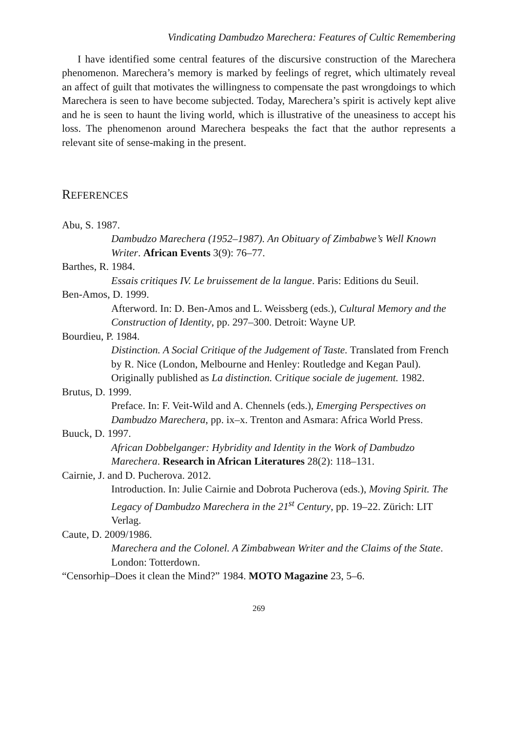Vindicating Dambudzo Marechera: Features of Cultic Remembering
I have identified some central features of the discursive construction of the Marechera phenomenon. Marechera’s memory is marked by feelings of regret, which ultimately reveal an affect of guilt that motivates the willingness to compensate the past wrongdoings to which Marechera is seen to have become subjected. Today, Marechera’s spirit is actively kept alive and he is seen to haunt the living world, which is illustrative of the uneasiness to accept his loss. The phenomenon around Marechera bespeaks the fact that the author represents a relevant site of sense-making in the present.
REFERENCES
Abu, S. 1987.
Dambudzo Marechera (1952–1987). An Obituary of Zimbabwe’s Well Known Writer. African Events 3(9): 76–77.
Barthes, R. 1984.
Essais critiques IV. Le bruissement de la langue. Paris: Editions du Seuil.
Ben-Amos, D. 1999.
Afterword. In: D. Ben-Amos and L. Weissberg (eds.), Cultural Memory and the Construction of Identity, pp. 297–300. Detroit: Wayne UP.
Bourdieu, P. 1984.
Distinction. A Social Critique of the Judgement of Taste. Translated from French by R. Nice (London, Melbourne and Henley: Routledge and Kegan Paul). Originally published as La distinction. Critique sociale de jugement. 1982.
Brutus, D. 1999.
Preface. In: F. Veit-Wild and A. Chennels (eds.), Emerging Perspectives on Dambudzo Marechera, pp. ix–x. Trenton and Asmara: Africa World Press.
Buuck, D. 1997.
African Dobbelganger: Hybridity and Identity in the Work of Dambudzo Marechera. Research in African Literatures 28(2): 118–131.
Cairnie, J. and D. Pucherova. 2012.
Introduction. In: Julie Cairnie and Dobrota Pucherova (eds.), Moving Spirit. The Legacy of Dambudzo Marechera in the 21<sup>st</sup> Century, pp. 19–22. Zürich: LIT Verlag.
Caute, D. 2009/1986.
Marechera and the Colonel. A Zimbabwean Writer and the Claims of the State. London: Totterdown.
“Censorhip–Does it clean the Mind?” 1984. MOTO Magazine 23, 5–6.
269